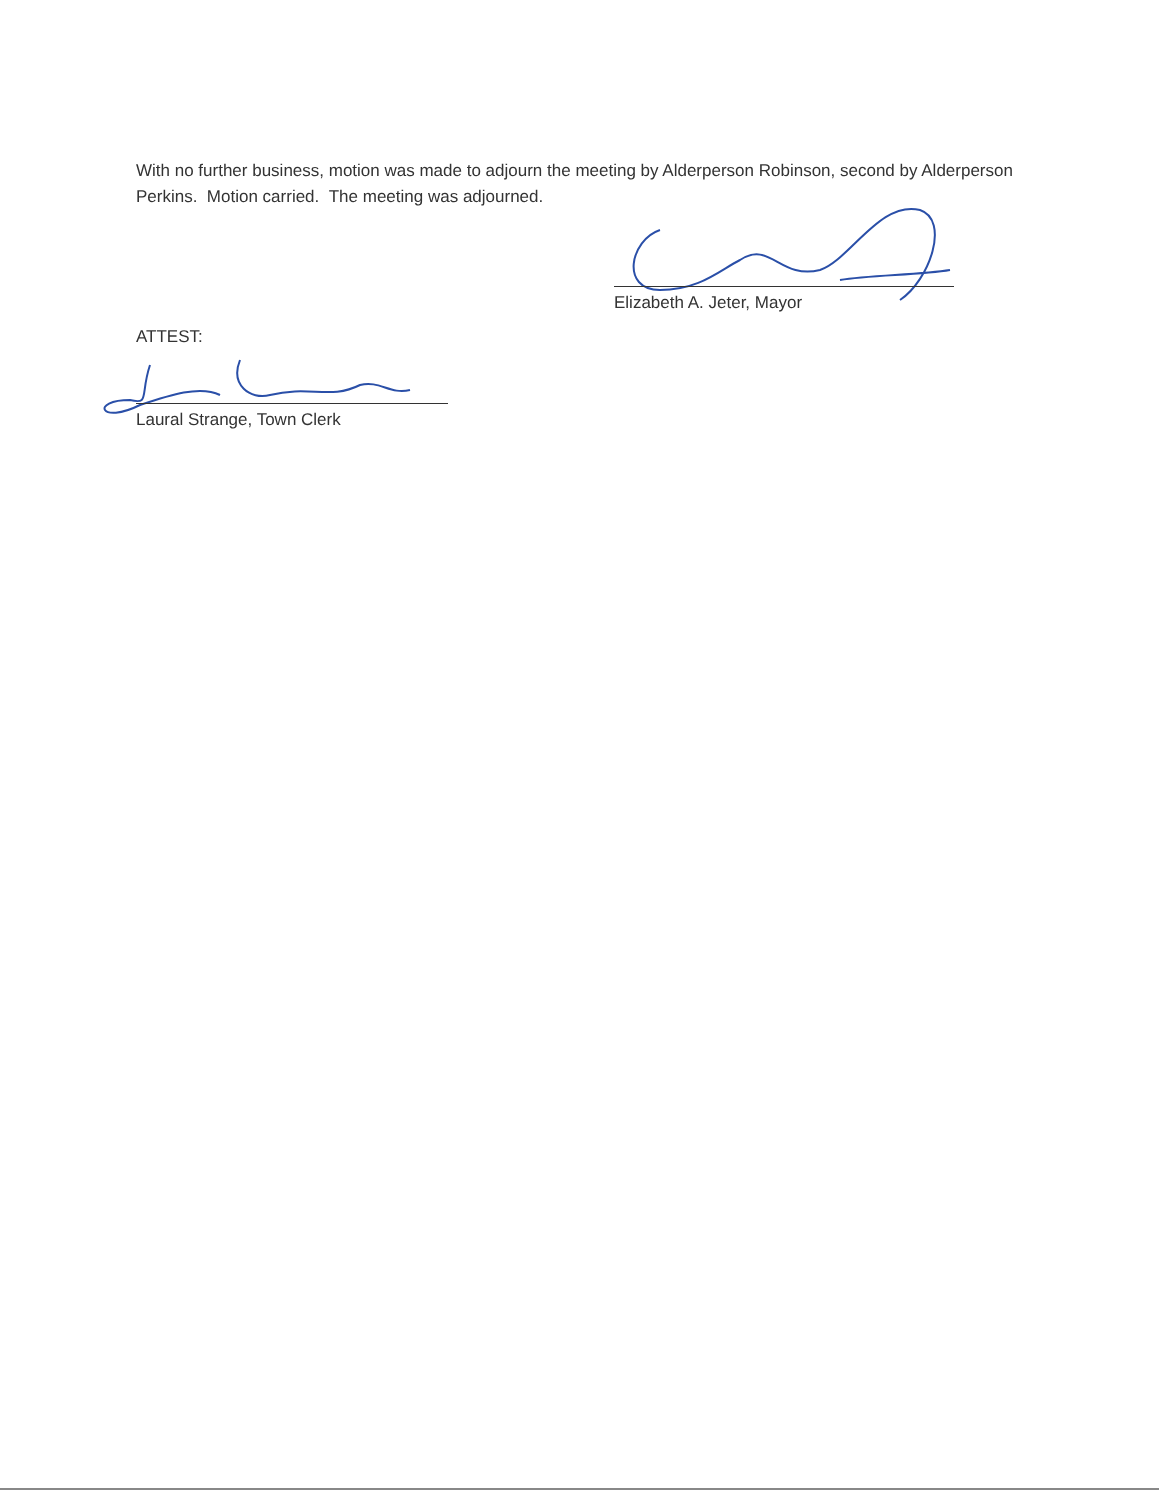With no further business, motion was made to adjourn the meeting by Alderperson Robinson, second by Alderperson Perkins. Motion carried. The meeting was adjourned.
Elizabeth A. Jeter, Mayor
ATTEST:
Laural Strange, Town Clerk